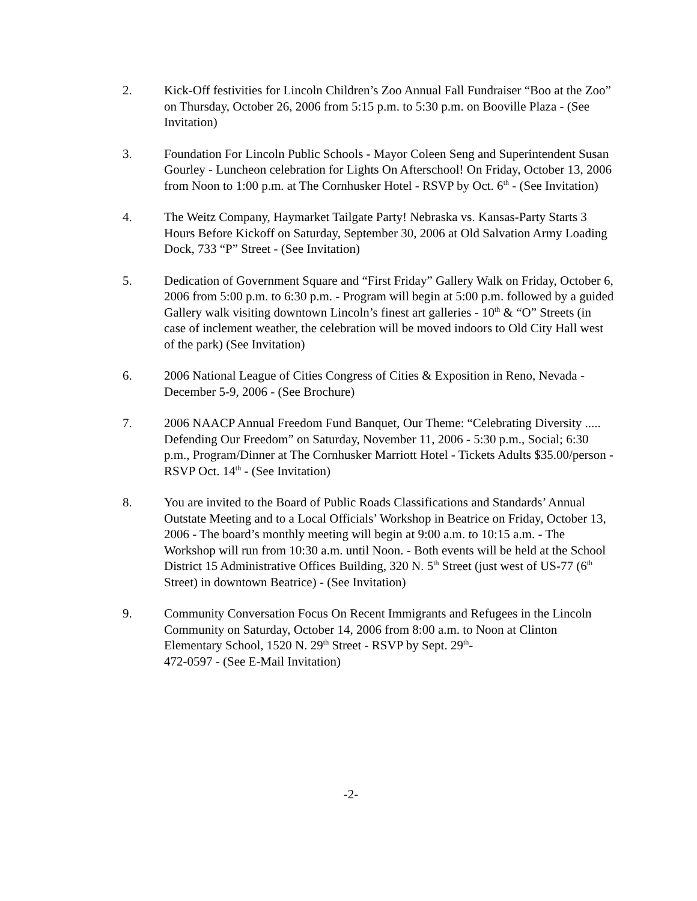2. Kick-Off festivities for Lincoln Children’s Zoo Annual Fall Fundraiser “Boo at the Zoo” on Thursday, October 26, 2006 from 5:15 p.m. to 5:30 p.m. on Booville Plaza - (See Invitation)
3. Foundation For Lincoln Public Schools - Mayor Coleen Seng and Superintendent Susan Gourley - Luncheon celebration for Lights On Afterschool! On Friday, October 13, 2006 from Noon to 1:00 p.m. at The Cornhusker Hotel - RSVP by Oct. 6<sup>th</sup> - (See Invitation)
4. The Weitz Company, Haymarket Tailgate Party! Nebraska vs. Kansas-Party Starts 3 Hours Before Kickoff on Saturday, September 30, 2006 at Old Salvation Army Loading Dock, 733 “P” Street - (See Invitation)
5. Dedication of Government Square and “First Friday” Gallery Walk on Friday, October 6, 2006 from 5:00 p.m. to 6:30 p.m. - Program will begin at 5:00 p.m. followed by a guided Gallery walk visiting downtown Lincoln’s finest art galleries - 10<sup>th</sup> & “O” Streets (in case of inclement weather, the celebration will be moved indoors to Old City Hall west of the park) (See Invitation)
6. 2006 National League of Cities Congress of Cities & Exposition in Reno, Nevada - December 5-9, 2006 - (See Brochure)
7. 2006 NAACP Annual Freedom Fund Banquet, Our Theme: “Celebrating Diversity ..... Defending Our Freedom” on Saturday, November 11, 2006 - 5:30 p.m., Social; 6:30 p.m., Program/Dinner at The Cornhusker Marriott Hotel - Tickets Adults $35.00/person - RSVP Oct. 14<sup>th</sup> - (See Invitation)
8. You are invited to the Board of Public Roads Classifications and Standards’ Annual Outstate Meeting and to a Local Officials’ Workshop in Beatrice on Friday, October 13, 2006 - The board’s monthly meeting will begin at 9:00 a.m. to 10:15 a.m. - The Workshop will run from 10:30 a.m. until Noon. - Both events will be held at the School District 15 Administrative Offices Building, 320 N. 5<sup>th</sup> Street (just west of US-77 (6<sup>th</sup> Street) in downtown Beatrice) - (See Invitation)
9. Community Conversation Focus On Recent Immigrants and Refugees in the Lincoln Community on Saturday, October 14, 2006 from 8:00 a.m. to Noon at Clinton Elementary School, 1520 N. 29<sup>th</sup> Street - RSVP by Sept. 29<sup>th</sup>-
472-0597 - (See E-Mail Invitation)
-2-